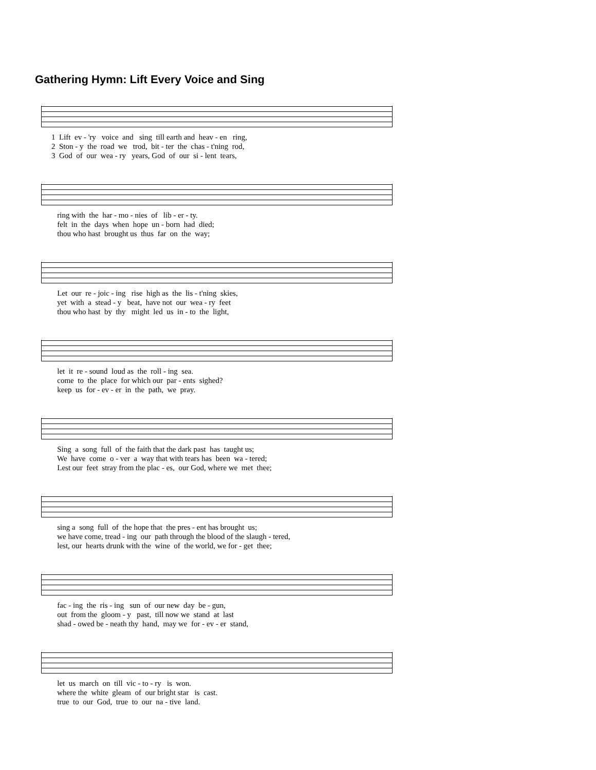Gathering Hymn: Lift Every Voice and Sing
1 Lift ev - 'ry voice and sing till earth and heav - en ring,
2 Ston - y the road we trod, bit - ter the chas - t'ning rod,
3 God of our wea - ry years, God of our si - lent tears,
ring with the har - mo - nies of lib - er - ty.
felt in the days when hope un - born had died;
thou who hast brought us thus far on the way;
Let our re - joic - ing rise high as the lis - t'ning skies,
yet with a stead - y beat, have not our wea - ry feet
thou who hast by thy might led us in - to the light,
let it re - sound loud as the roll - ing sea.
come to the place for which our par - ents sighed?
keep us for - ev - er in the path, we pray.
Sing a song full of the faith that the dark past has taught us;
We have come o - ver a way that with tears has been wa - tered;
Lest our feet stray from the plac - es, our God, where we met thee;
sing a song full of the hope that the pres - ent has brought us;
we have come, tread - ing our path through the blood of the slaugh - tered,
lest, our hearts drunk with the wine of the world, we for - get thee;
fac - ing the ris - ing sun of our new day be - gun,
out from the gloom - y past, till now we stand at last
shad - owed be - neath thy hand, may we for - ev - er stand,
let us march on till vic - to - ry is won.
where the white gleam of our bright star is cast.
true to our God, true to our na - tive land.